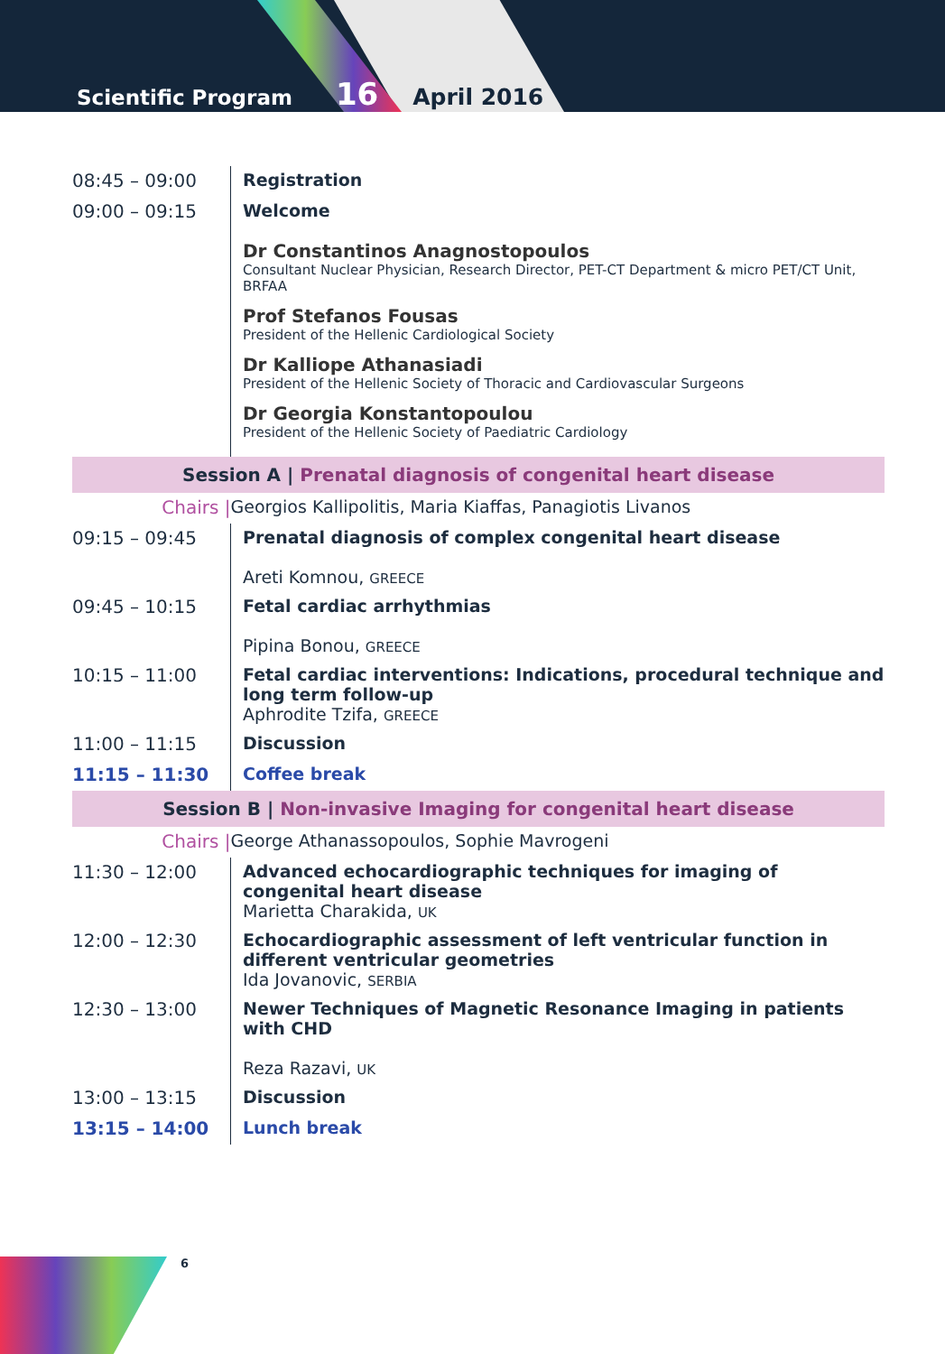Scientific Program 16 April 2016
| 08:45 – 09:00 | Registration |
| 09:00 – 09:15 | Welcome Dr Constantinos Anagnostopoulos Consultant Nuclear Physician, Research Director, PET-CT Department & micro PET/CT Unit, BRFAA Prof Stefanos Fousas President of the Hellenic Cardiological Society Dr Kalliope Athanasiadi President of the Hellenic Society of Thoracic and Cardiovascular Surgeons Dr Georgia Konstantopoulou President of the Hellenic Society of Paediatric Cardiology |
| Session A / Prenatal diagnosis of congenital heart disease | |
| Chairs / | Georgios Kallipolitis, Maria Kiaffas, Panagiotis Livanos |
| 09:15 – 09:45 | Prenatal diagnosis of complex congenital heart disease Areti Komnou, GREECE |
| 09:45 – 10:15 | Fetal cardiac arrhythmias Pipina Bonou, GREECE |
| 10:15 – 11:00 | Fetal cardiac interventions: Indications, procedural technique and long term follow-up Aphrodite Tzifa, GREECE |
| 11:00 – 11:15 | Discussion |
| 11:15 – 11:30 | Coffee break |
| Session B / Non-invasive Imaging for congenital heart disease | |
| Chairs / | George Athanassopoulos, Sophie Mavrogeni |
| 11:30 – 12:00 | Advanced echocardiographic techniques for imaging of congenital heart disease Marietta Charakida, UK |
| 12:00 – 12:30 | Echocardiographic assessment of left ventricular function in different ventricular geometries Ida Jovanovic, SERBIA |
| 12:30 – 13:00 | Newer Techniques of Magnetic Resonance Imaging in patients with CHD Reza Razavi, UK |
| 13:00 – 13:15 | Discussion |
| 13:15 – 14:00 | Lunch break |
6